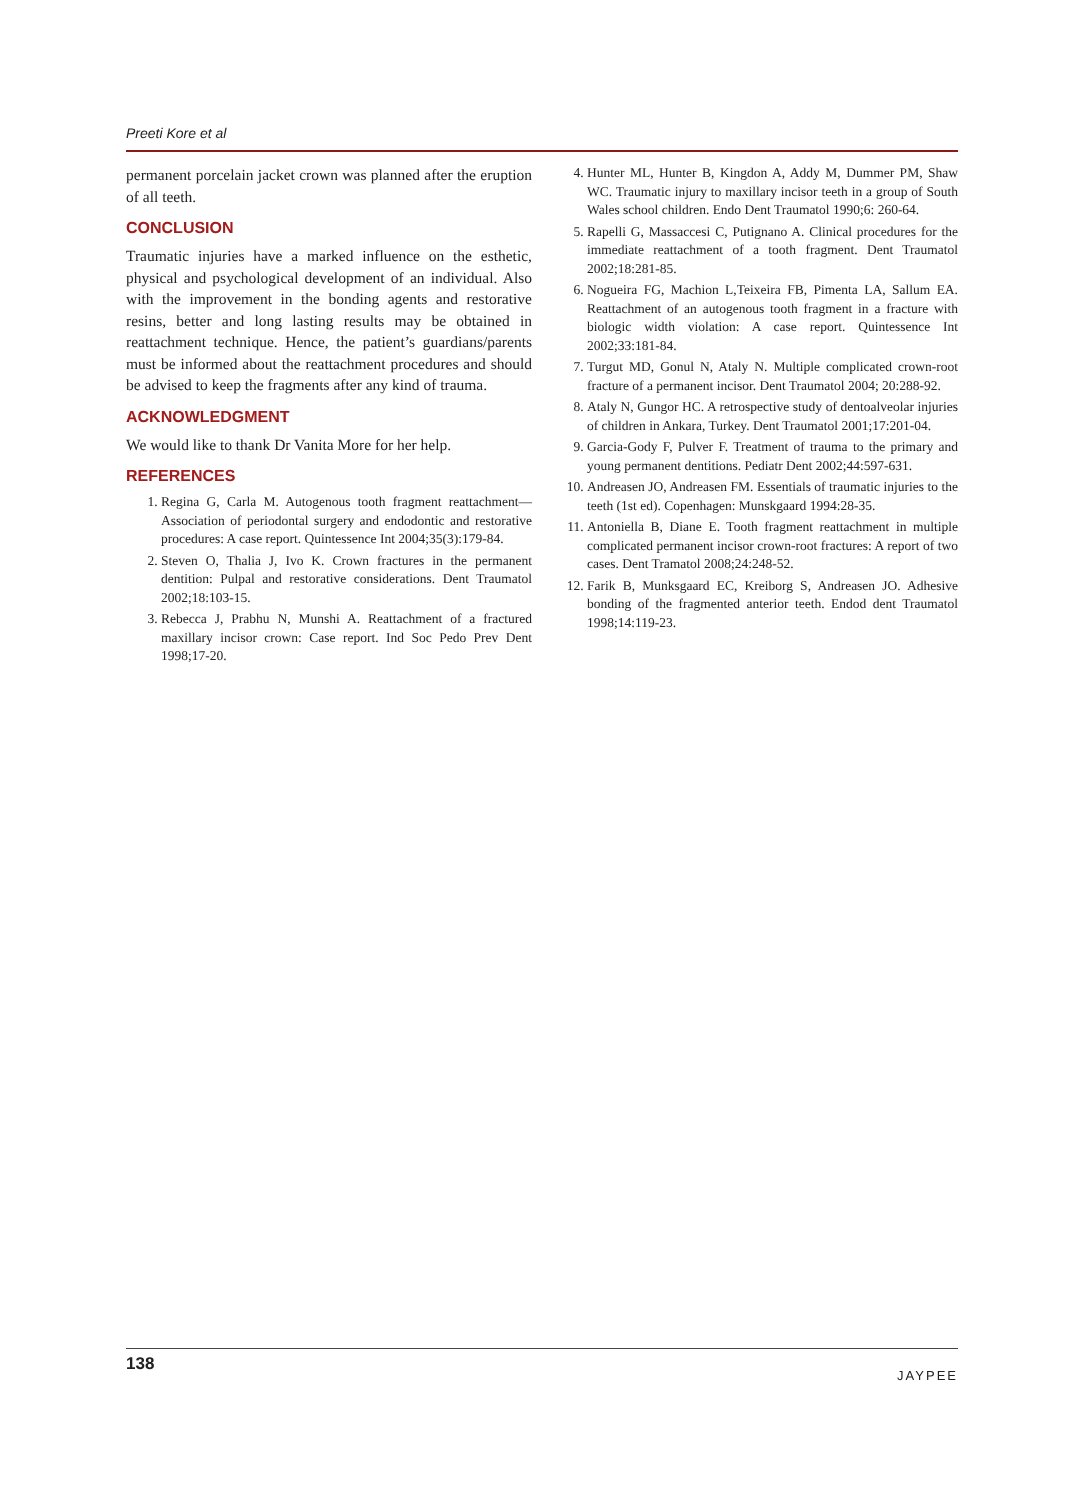Preeti Kore et al
permanent porcelain jacket crown was planned after the eruption of all teeth.
CONCLUSION
Traumatic injuries have a marked influence on the esthetic, physical and psychological development of an individual. Also with the improvement in the bonding agents and restorative resins, better and long lasting results may be obtained in reattachment technique. Hence, the patient’s guardians/parents must be informed about the reattachment procedures and should be advised to keep the fragments after any kind of trauma.
ACKNOWLEDGMENT
We would like to thank Dr Vanita More for her help.
REFERENCES
1. Regina G, Carla M. Autogenous tooth fragment reattachment—Association of periodontal surgery and endodontic and restorative procedures: A case report. Quintessence Int 2004;35(3):179-84.
2. Steven O, Thalia J, Ivo K. Crown fractures in the permanent dentition: Pulpal and restorative considerations. Dent Traumatol 2002;18:103-15.
3. Rebecca J, Prabhu N, Munshi A. Reattachment of a fractured maxillary incisor crown: Case report. Ind Soc Pedo Prev Dent 1998;17-20.
4. Hunter ML, Hunter B, Kingdon A, Addy M, Dummer PM, Shaw WC. Traumatic injury to maxillary incisor teeth in a group of South Wales school children. Endo Dent Traumatol 1990;6: 260-64.
5. Rapelli G, Massaccesi C, Putignano A. Clinical procedures for the immediate reattachment of a tooth fragment. Dent Traumatol 2002;18:281-85.
6. Nogueira FG, Machion L,Teixeira FB, Pimenta LA, Sallum EA. Reattachment of an autogenous tooth fragment in a fracture with biologic width violation: A case report. Quintessence Int 2002;33:181-84.
7. Turgut MD, Gonul N, Ataly N. Multiple complicated crown-root fracture of a permanent incisor. Dent Traumatol 2004; 20:288-92.
8. Ataly N, Gungor HC. A retrospective study of dentoalveolar injuries of children in Ankara, Turkey. Dent Traumatol 2001;17:201-04.
9. Garcia-Gody F, Pulver F. Treatment of trauma to the primary and young permanent dentitions. Pediatr Dent 2002;44:597-631.
10. Andreasen JO, Andreasen FM. Essentials of traumatic injuries to the teeth (1st ed). Copenhagen: Munskgaard 1994:28-35.
11. Antoniella B, Diane E. Tooth fragment reattachment in multiple complicated permanent incisor crown-root fractures: A report of two cases. Dent Tramatol 2008;24:248-52.
12. Farik B, Munksgaard EC, Kreiborg S, Andreasen JO. Adhesive bonding of the fragmented anterior teeth. Endod dent Traumatol 1998;14:119-23.
138 JAYPEE